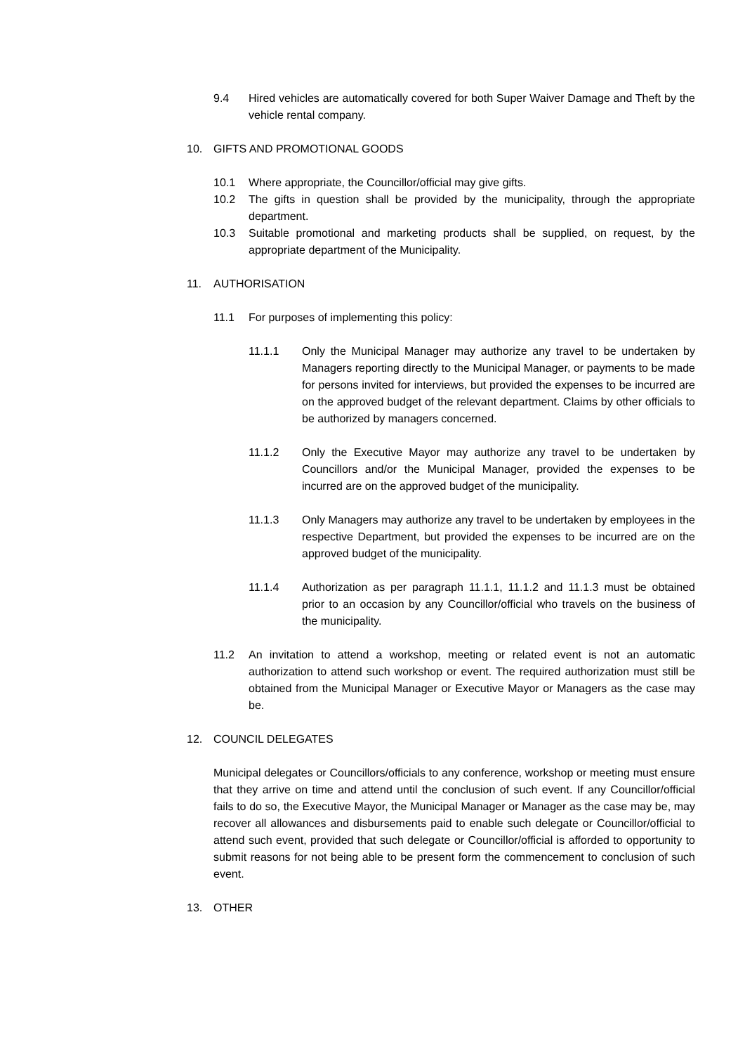9.4 Hired vehicles are automatically covered for both Super Waiver Damage and Theft by the vehicle rental company.
10. GIFTS AND PROMOTIONAL GOODS
10.1 Where appropriate, the Councillor/official may give gifts.
10.2 The gifts in question shall be provided by the municipality, through the appropriate department.
10.3 Suitable promotional and marketing products shall be supplied, on request, by the appropriate department of the Municipality.
11. AUTHORISATION
11.1 For purposes of implementing this policy:
11.1.1 Only the Municipal Manager may authorize any travel to be undertaken by Managers reporting directly to the Municipal Manager, or payments to be made for persons invited for interviews, but provided the expenses to be incurred are on the approved budget of the relevant department. Claims by other officials to be authorized by managers concerned.
11.1.2 Only the Executive Mayor may authorize any travel to be undertaken by Councillors and/or the Municipal Manager, provided the expenses to be incurred are on the approved budget of the municipality.
11.1.3 Only Managers may authorize any travel to be undertaken by employees in the respective Department, but provided the expenses to be incurred are on the approved budget of the municipality.
11.1.4 Authorization as per paragraph 11.1.1, 11.1.2 and 11.1.3 must be obtained prior to an occasion by any Councillor/official who travels on the business of the municipality.
11.2 An invitation to attend a workshop, meeting or related event is not an automatic authorization to attend such workshop or event. The required authorization must still be obtained from the Municipal Manager or Executive Mayor or Managers as the case may be.
12. COUNCIL DELEGATES
Municipal delegates or Councillors/officials to any conference, workshop or meeting must ensure that they arrive on time and attend until the conclusion of such event. If any Councillor/official fails to do so, the Executive Mayor, the Municipal Manager or Manager as the case may be, may recover all allowances and disbursements paid to enable such delegate or Councillor/official to attend such event, provided that such delegate or Councillor/official is afforded to opportunity to submit reasons for not being able to be present form the commencement to conclusion of such event.
13. OTHER